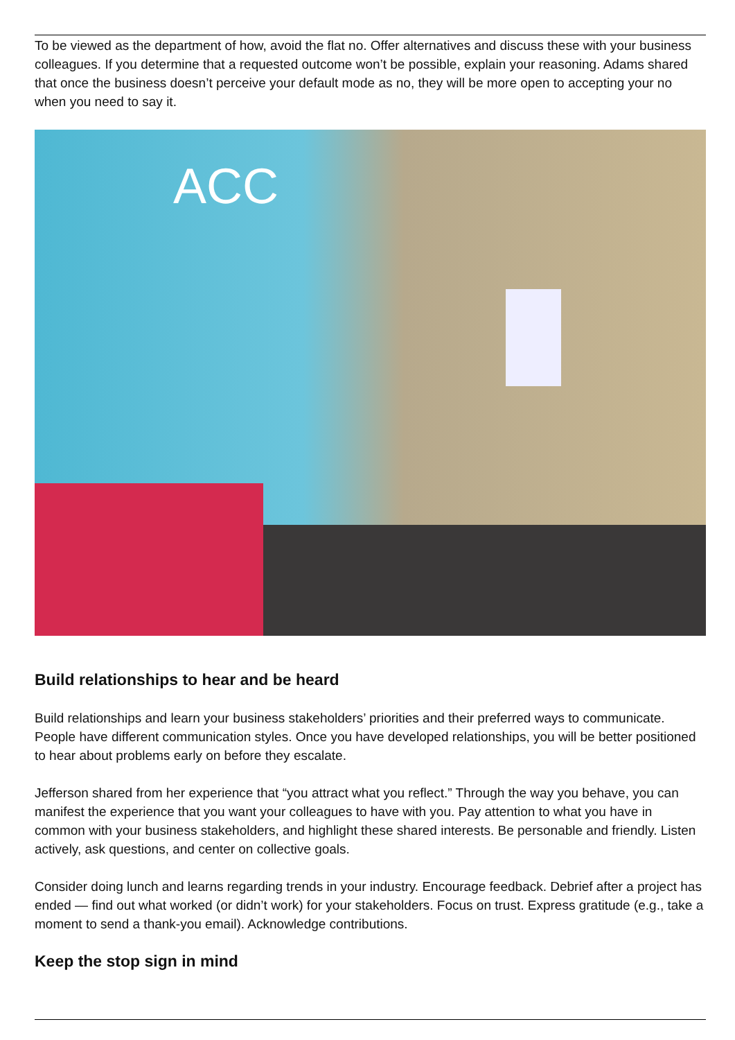To be viewed as the department of how, avoid the flat no. Offer alternatives and discuss these with your business colleagues. If you determine that a requested outcome won’t be possible, explain your reasoning. Adams shared that once the business doesn’t perceive your default mode as no, they will be more open to accepting your no when you need to say it.
ACC
Build relationships to hear and be heard
Build relationships and learn your business stakeholders’ priorities and their preferred ways to communicate. People have different communication styles. Once you have developed relationships, you will be better positioned to hear about problems early on before they escalate.
Jefferson shared from her experience that “you attract what you reflect.” Through the way you behave, you can manifest the experience that you want your colleagues to have with you. Pay attention to what you have in common with your business stakeholders, and highlight these shared interests. Be personable and friendly. Listen actively, ask questions, and center on collective goals.
Consider doing lunch and learns regarding trends in your industry. Encourage feedback. Debrief after a project has ended — find out what worked (or didn’t work) for your stakeholders. Focus on trust. Express gratitude (e.g., take a moment to send a thank-you email). Acknowledge contributions.
Keep the stop sign in mind